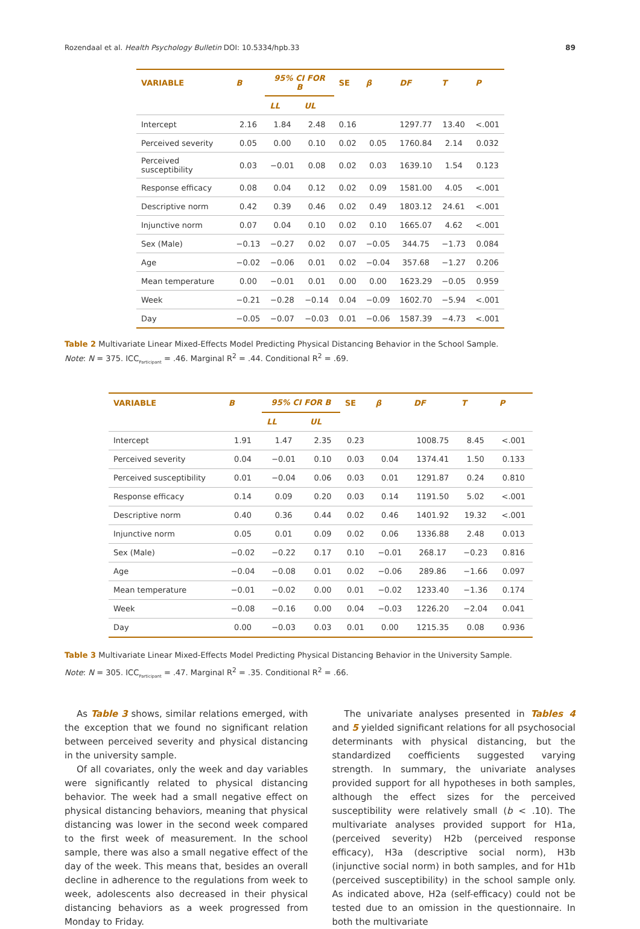Rozendaal et al. Health Psychology Bulletin DOI: 10.5334/hpb.33 89
| VARIABLE | B | 95% CI FOR B | | SE | β | DF | T | P |
| --- | --- | --- | --- | --- | --- | --- | --- | --- |
| | | LL | UL | | | | | |
| Intercept | 2.16 | 1.84 | 2.48 | 0.16 | | 1297.77 | 13.40 | <.001 |
| Perceived severity | 0.05 | 0.00 | 0.10 | 0.02 | 0.05 | 1760.84 | 2.14 | 0.032 |
| Perceived susceptibility | 0.03 | −0.01 | 0.08 | 0.02 | 0.03 | 1639.10 | 1.54 | 0.123 |
| Response efficacy | 0.08 | 0.04 | 0.12 | 0.02 | 0.09 | 1581.00 | 4.05 | <.001 |
| Descriptive norm | 0.42 | 0.39 | 0.46 | 0.02 | 0.49 | 1803.12 | 24.61 | <.001 |
| Injunctive norm | 0.07 | 0.04 | 0.10 | 0.02 | 0.10 | 1665.07 | 4.62 | <.001 |
| Sex (Male) | −0.13 | −0.27 | 0.02 | 0.07 | −0.05 | 344.75 | −1.73 | 0.084 |
| Age | −0.02 | −0.06 | 0.01 | 0.02 | −0.04 | 357.68 | −1.27 | 0.206 |
| Mean temperature | 0.00 | −0.01 | 0.01 | 0.00 | 0.00 | 1623.29 | −0.05 | 0.959 |
| Week | −0.21 | −0.28 | −0.14 | 0.04 | −0.09 | 1602.70 | −5.94 | <.001 |
| Day | −0.05 | −0.07 | −0.03 | 0.01 | −0.06 | 1587.39 | −4.73 | <.001 |
Table 2 Multivariate Linear Mixed-Effects Model Predicting Physical Distancing Behavior in the School Sample.
Note: N = 375. ICC<sub>Participant</sub> = .46. Marginal R<sup>2</sup> = .44. Conditional R<sup>2</sup> = .69.
| VARIABLE | B | 95% CI FOR B | | SE | β | DF | T | P |
| --- | --- | --- | --- | --- | --- | --- | --- | --- |
| | | LL | UL | | | | | |
| Intercept | 1.91 | 1.47 | 2.35 | 0.23 | | 1008.75 | 8.45 | <.001 |
| Perceived severity | 0.04 | −0.01 | 0.10 | 0.03 | 0.04 | 1374.41 | 1.50 | 0.133 |
| Perceived susceptibility | 0.01 | −0.04 | 0.06 | 0.03 | 0.01 | 1291.87 | 0.24 | 0.810 |
| Response efficacy | 0.14 | 0.09 | 0.20 | 0.03 | 0.14 | 1191.50 | 5.02 | <.001 |
| Descriptive norm | 0.40 | 0.36 | 0.44 | 0.02 | 0.46 | 1401.92 | 19.32 | <.001 |
| Injunctive norm | 0.05 | 0.01 | 0.09 | 0.02 | 0.06 | 1336.88 | 2.48 | 0.013 |
| Sex (Male) | −0.02 | −0.22 | 0.17 | 0.10 | −0.01 | 268.17 | −0.23 | 0.816 |
| Age | −0.04 | −0.08 | 0.01 | 0.02 | −0.06 | 289.86 | −1.66 | 0.097 |
| Mean temperature | −0.01 | −0.02 | 0.00 | 0.01 | −0.02 | 1233.40 | −1.36 | 0.174 |
| Week | −0.08 | −0.16 | 0.00 | 0.04 | −0.03 | 1226.20 | −2.04 | 0.041 |
| Day | 0.00 | −0.03 | 0.03 | 0.01 | 0.00 | 1215.35 | 0.08 | 0.936 |
Table 3 Multivariate Linear Mixed-Effects Model Predicting Physical Distancing Behavior in the University Sample.
Note: N = 305. ICC<sub>Participant</sub> = .47. Marginal R<sup>2</sup> = .35. Conditional R<sup>2</sup> = .66.
As Table 3 shows, similar relations emerged, with the exception that we found no significant relation between perceived severity and physical distancing in the university sample.
Of all covariates, only the week and day variables were significantly related to physical distancing behavior. The week had a small negative effect on physical distancing behaviors, meaning that physical distancing was lower in the second week compared to the first week of measurement. In the school sample, there was also a small negative effect of the day of the week. This means that, besides an overall decline in adherence to the regulations from week to week, adolescents also decreased in their physical distancing behaviors as a week progressed from Monday to Friday.
The univariate analyses presented in Tables 4 and 5 yielded significant relations for all psychosocial determinants with physical distancing, but the standardized coefficients suggested varying strength. In summary, the univariate analyses provided support for all hypotheses in both samples, although the effect sizes for the perceived susceptibility were relatively small (b < .10). The multivariate analyses provided support for H1a, (perceived severity) H2b (perceived response efficacy), H3a (descriptive social norm), H3b (injunctive social norm) in both samples, and for H1b (perceived susceptibility) in the school sample only. As indicated above, H2a (self-efficacy) could not be tested due to an omission in the questionnaire. In both the multivariate